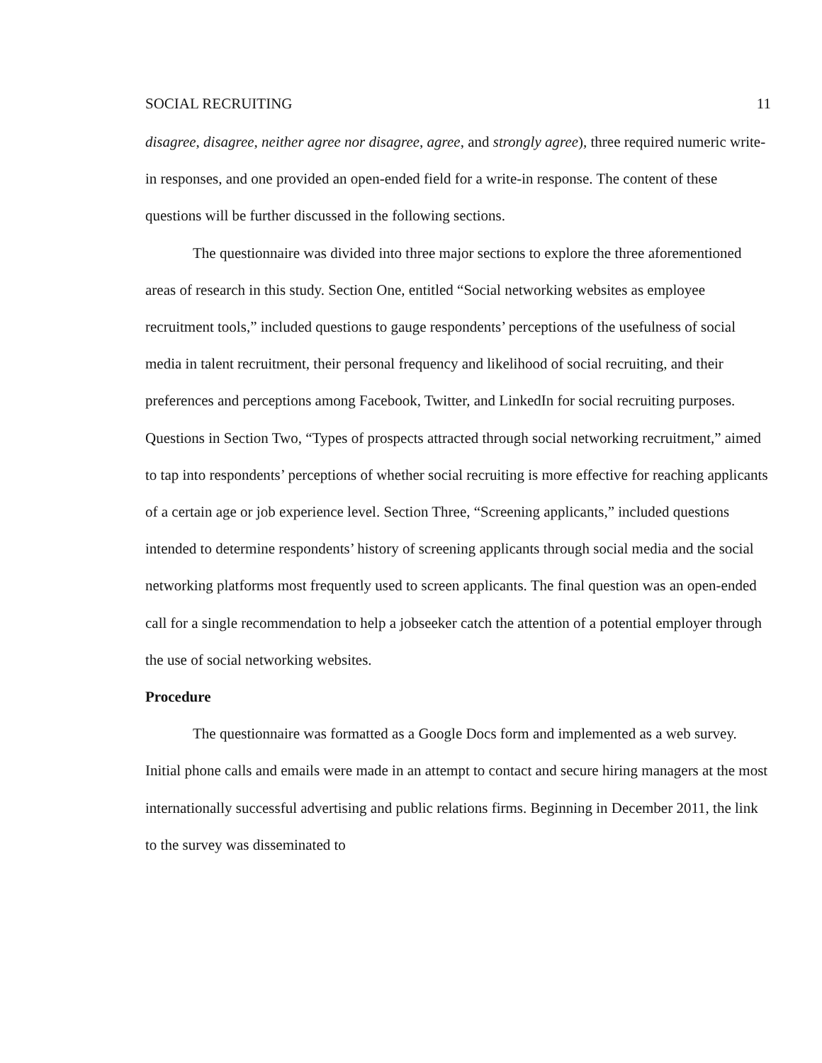SOCIAL RECRUITING 11
disagree, disagree, neither agree nor disagree, agree, and strongly agree), three required numeric write-in responses, and one provided an open-ended field for a write-in response. The content of these questions will be further discussed in the following sections.
The questionnaire was divided into three major sections to explore the three aforementioned areas of research in this study. Section One, entitled “Social networking websites as employee recruitment tools,” included questions to gauge respondents’ perceptions of the usefulness of social media in talent recruitment, their personal frequency and likelihood of social recruiting, and their preferences and perceptions among Facebook, Twitter, and LinkedIn for social recruiting purposes. Questions in Section Two, “Types of prospects attracted through social networking recruitment,” aimed to tap into respondents’ perceptions of whether social recruiting is more effective for reaching applicants of a certain age or job experience level. Section Three, “Screening applicants,” included questions intended to determine respondents’ history of screening applicants through social media and the social networking platforms most frequently used to screen applicants. The final question was an open-ended call for a single recommendation to help a jobseeker catch the attention of a potential employer through the use of social networking websites.
Procedure
The questionnaire was formatted as a Google Docs form and implemented as a web survey. Initial phone calls and emails were made in an attempt to contact and secure hiring managers at the most internationally successful advertising and public relations firms. Beginning in December 2011, the link to the survey was disseminated to